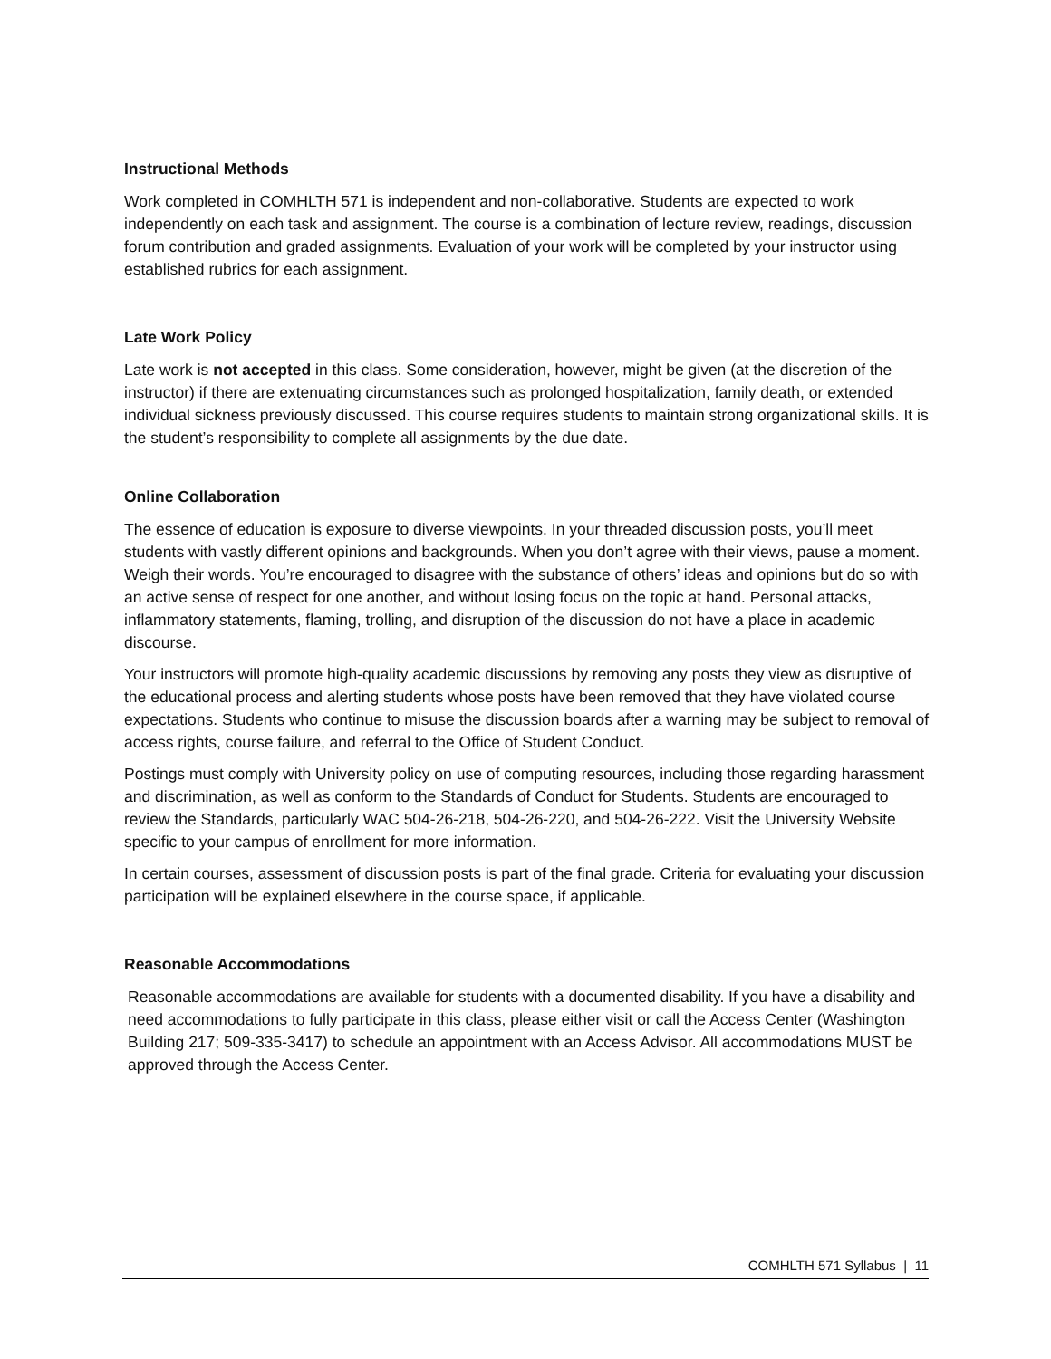Instructional Methods
Work completed in COMHLTH 571 is independent and non-collaborative. Students are expected to work independently on each task and assignment. The course is a combination of lecture review, readings, discussion forum contribution and graded assignments. Evaluation of your work will be completed by your instructor using established rubrics for each assignment.
Late Work Policy
Late work is not accepted in this class. Some consideration, however, might be given (at the discretion of the instructor) if there are extenuating circumstances such as prolonged hospitalization, family death, or extended individual sickness previously discussed. This course requires students to maintain strong organizational skills. It is the student’s responsibility to complete all assignments by the due date.
Online Collaboration
The essence of education is exposure to diverse viewpoints. In your threaded discussion posts, you’ll meet students with vastly different opinions and backgrounds. When you don’t agree with their views, pause a moment. Weigh their words. You’re encouraged to disagree with the substance of others’ ideas and opinions but do so with an active sense of respect for one another, and without losing focus on the topic at hand. Personal attacks, inflammatory statements, flaming, trolling, and disruption of the discussion do not have a place in academic discourse.
Your instructors will promote high-quality academic discussions by removing any posts they view as disruptive of the educational process and alerting students whose posts have been removed that they have violated course expectations. Students who continue to misuse the discussion boards after a warning may be subject to removal of access rights, course failure, and referral to the Office of Student Conduct.
Postings must comply with University policy on use of computing resources, including those regarding harassment and discrimination, as well as conform to the Standards of Conduct for Students. Students are encouraged to review the Standards, particularly WAC 504-26-218, 504-26-220, and 504-26-222. Visit the University Website specific to your campus of enrollment for more information.
In certain courses, assessment of discussion posts is part of the final grade. Criteria for evaluating your discussion participation will be explained elsewhere in the course space, if applicable.
Reasonable Accommodations
Reasonable accommodations are available for students with a documented disability. If you have a disability and need accommodations to fully participate in this class, please either visit or call the Access Center (Washington Building 217; 509-335-3417) to schedule an appointment with an Access Advisor. All accommodations MUST be approved through the Access Center.
COMHLTH 571 Syllabus | 11